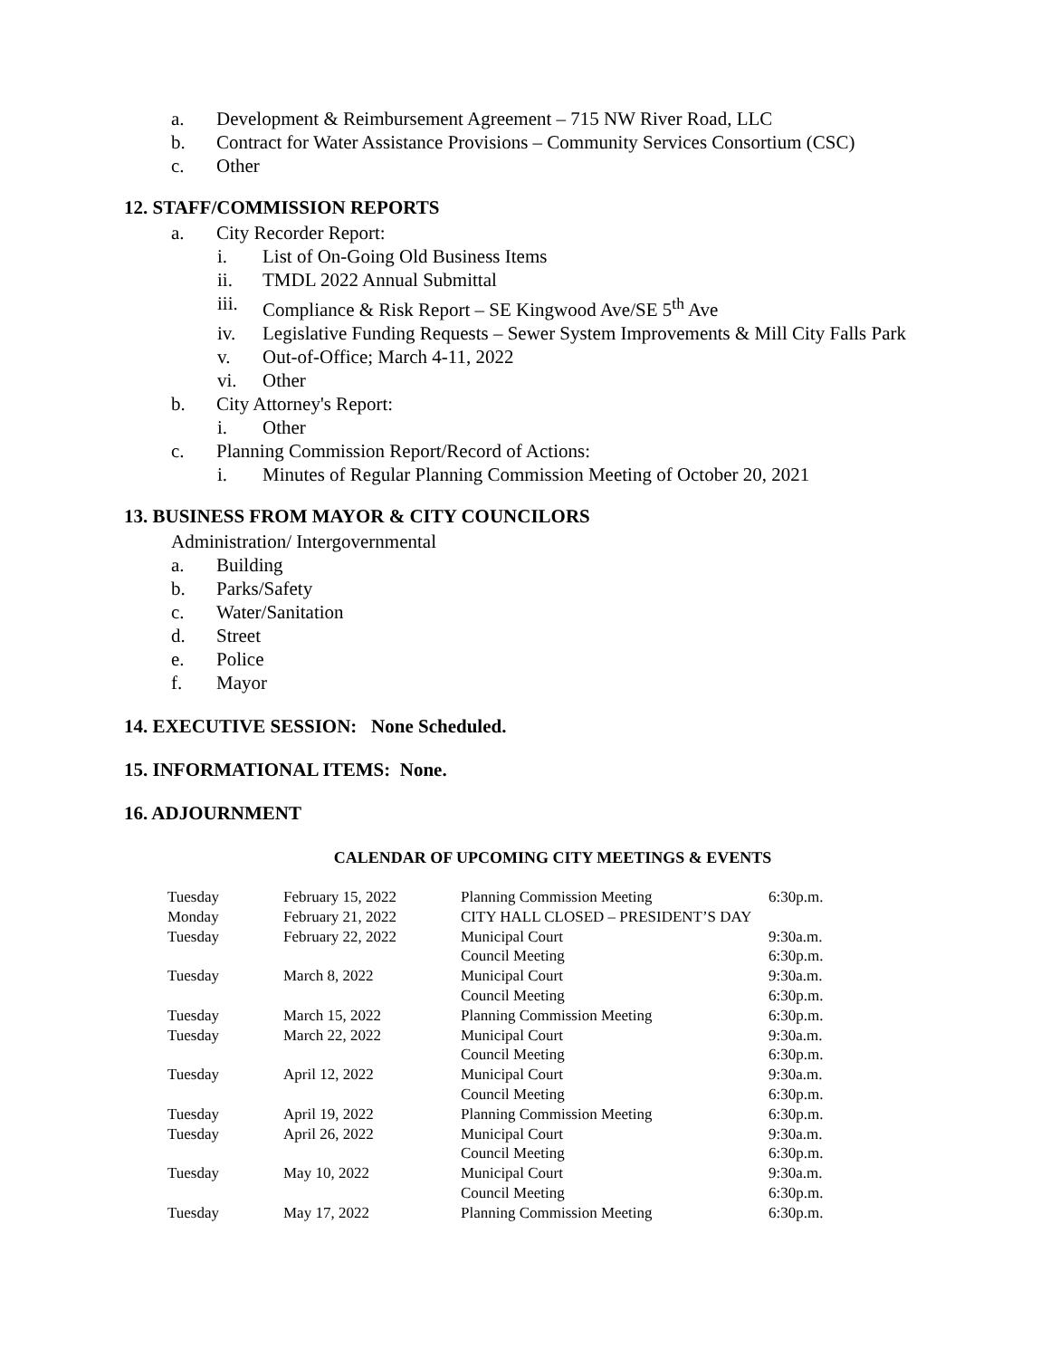a. Development & Reimbursement Agreement – 715 NW River Road, LLC
b. Contract for Water Assistance Provisions – Community Services Consortium (CSC)
c. Other
12. STAFF/COMMISSION REPORTS
a. City Recorder Report:
i. List of On-Going Old Business Items
ii. TMDL 2022 Annual Submittal
iii. Compliance & Risk Report – SE Kingwood Ave/SE 5<sup>th</sup> Ave
iv. Legislative Funding Requests – Sewer System Improvements & Mill City Falls Park
v. Out-of-Office; March 4-11, 2022
vi. Other
b. City Attorney's Report:
i. Other
c. Planning Commission Report/Record of Actions:
i. Minutes of Regular Planning Commission Meeting of October 20, 2021
13. BUSINESS FROM MAYOR & CITY COUNCILORS
Administration/ Intergovernmental
a. Building
b. Parks/Safety
c. Water/Sanitation
d. Street
e. Police
f. Mayor
14. EXECUTIVE SESSION: None Scheduled.
15. INFORMATIONAL ITEMS: None.
16. ADJOURNMENT
CALENDAR OF UPCOMING CITY MEETINGS & EVENTS
| Tuesday | February 15, 2022 | Planning Commission Meeting | 6:30p.m. |
| Monday | February 21, 2022 | CITY HALL CLOSED – PRESIDENT’S DAY | |
| Tuesday | February 22, 2022 | Municipal Court | 9:30a.m. |
| | | Council Meeting | 6:30p.m. |
| Tuesday | March 8, 2022 | Municipal Court | 9:30a.m. |
| | | Council Meeting | 6:30p.m. |
| Tuesday | March 15, 2022 | Planning Commission Meeting | 6:30p.m. |
| Tuesday | March 22, 2022 | Municipal Court | 9:30a.m. |
| | | Council Meeting | 6:30p.m. |
| Tuesday | April 12, 2022 | Municipal Court | 9:30a.m. |
| | | Council Meeting | 6:30p.m. |
| Tuesday | April 19, 2022 | Planning Commission Meeting | 6:30p.m. |
| Tuesday | April 26, 2022 | Municipal Court | 9:30a.m. |
| | | Council Meeting | 6:30p.m. |
| Tuesday | May 10, 2022 | Municipal Court | 9:30a.m. |
| | | Council Meeting | 6:30p.m. |
| Tuesday | May 17, 2022 | Planning Commission Meeting | 6:30p.m. |